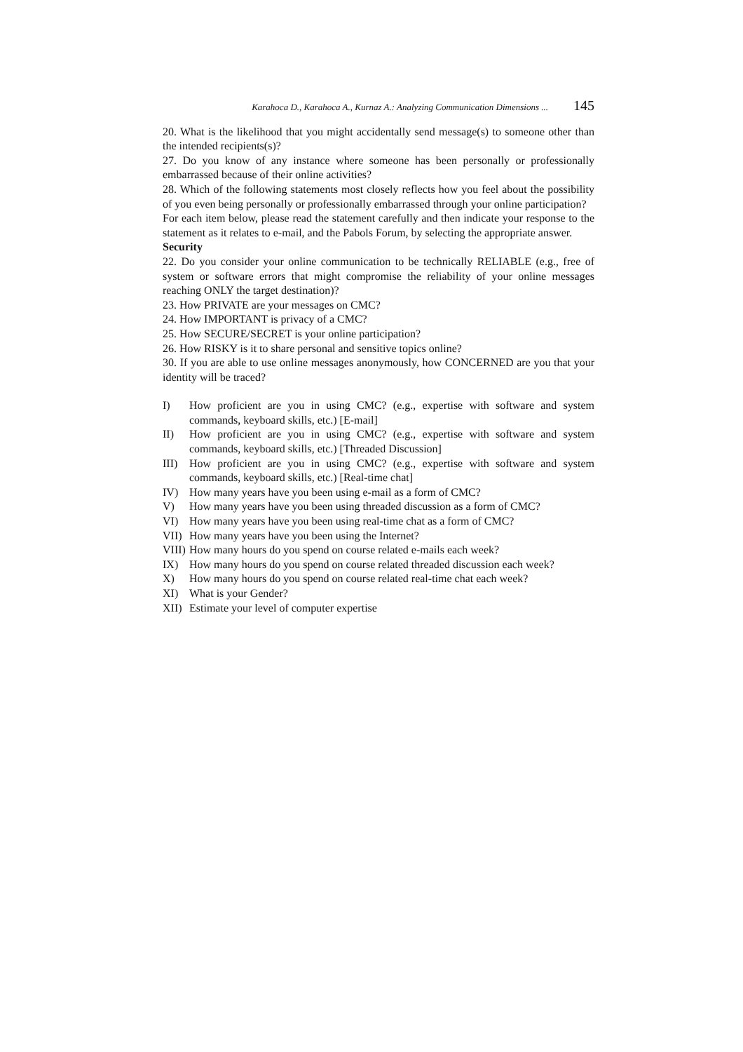Karahoca D., Karahoca A., Kurnaz A.: Analyzing Communication Dimensions ... 145
20. What is the likelihood that you might accidentally send message(s) to someone other than the intended recipients(s)?
27. Do you know of any instance where someone has been personally or professionally embarrassed because of their online activities?
28. Which of the following statements most closely reflects how you feel about the possibility of you even being personally or professionally embarrassed through your online participation?
For each item below, please read the statement carefully and then indicate your response to the statement as it relates to e-mail, and the Pabols Forum, by selecting the appropriate answer.
Security
22. Do you consider your online communication to be technically RELIABLE (e.g., free of system or software errors that might compromise the reliability of your online messages reaching ONLY the target destination)?
23. How PRIVATE are your messages on CMC?
24. How IMPORTANT is privacy of a CMC?
25. How SECURE/SECRET is your online participation?
26. How RISKY is it to share personal and sensitive topics online?
30. If you are able to use online messages anonymously, how CONCERNED are you that your identity will be traced?
I) How proficient are you in using CMC? (e.g., expertise with software and system commands, keyboard skills, etc.) [E-mail]
II) How proficient are you in using CMC? (e.g., expertise with software and system commands, keyboard skills, etc.) [Threaded Discussion]
III) How proficient are you in using CMC? (e.g., expertise with software and system commands, keyboard skills, etc.) [Real-time chat]
IV) How many years have you been using e-mail as a form of CMC?
V) How many years have you been using threaded discussion as a form of CMC?
VI) How many years have you been using real-time chat as a form of CMC?
VII) How many years have you been using the Internet?
VIII) How many hours do you spend on course related e-mails each week?
IX) How many hours do you spend on course related threaded discussion each week?
X) How many hours do you spend on course related real-time chat each week?
XI) What is your Gender?
XII) Estimate your level of computer expertise